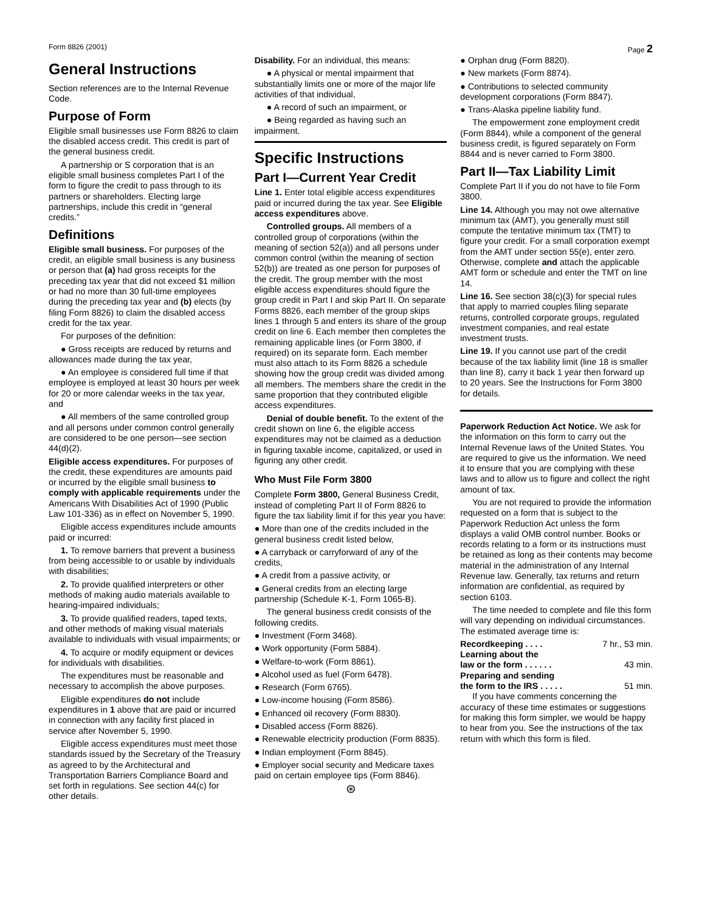Form 8826 (2001) Page 2
General Instructions
Section references are to the Internal Revenue Code.
Purpose of Form
Eligible small businesses use Form 8826 to claim the disabled access credit. This credit is part of the general business credit.
A partnership or S corporation that is an eligible small business completes Part I of the form to figure the credit to pass through to its partners or shareholders. Electing large partnerships, include this credit in “general credits.”
Definitions
Eligible small business. For purposes of the credit, an eligible small business is any business or person that (a) had gross receipts for the preceding tax year that did not exceed $1 million or had no more than 30 full-time employees during the preceding tax year and (b) elects (by filing Form 8826) to claim the disabled access credit for the tax year.
For purposes of the definition:
● Gross receipts are reduced by returns and allowances made during the tax year,
● An employee is considered full time if that employee is employed at least 30 hours per week for 20 or more calendar weeks in the tax year, and
● All members of the same controlled group and all persons under common control generally are considered to be one person—see section 44(d)(2).
Eligible access expenditures. For purposes of the credit, these expenditures are amounts paid or incurred by the eligible small business to comply with applicable requirements under the Americans With Disabilities Act of 1990 (Public Law 101-336) as in effect on November 5, 1990.
Eligible access expenditures include amounts paid or incurred:
1. To remove barriers that prevent a business from being accessible to or usable by individuals with disabilities;
2. To provide qualified interpreters or other methods of making audio materials available to hearing-impaired individuals;
3. To provide qualified readers, taped texts, and other methods of making visual materials available to individuals with visual impairments; or
4. To acquire or modify equipment or devices for individuals with disabilities.
The expenditures must be reasonable and necessary to accomplish the above purposes.
Eligible expenditures do not include expenditures in 1 above that are paid or incurred in connection with any facility first placed in service after November 5, 1990.
Eligible access expenditures must meet those standards issued by the Secretary of the Treasury as agreed to by the Architectural and Transportation Barriers Compliance Board and set forth in regulations. See section 44(c) for other details.
Disability. For an individual, this means:
● A physical or mental impairment that substantially limits one or more of the major life activities of that individual,
● A record of such an impairment, or
● Being regarded as having such an impairment.
Specific Instructions
Part I—Current Year Credit
Line 1. Enter total eligible access expenditures paid or incurred during the tax year. See Eligible access expenditures above.
Controlled groups. All members of a controlled group of corporations (within the meaning of section 52(a)) and all persons under common control (within the meaning of section 52(b)) are treated as one person for purposes of the credit. The group member with the most eligible access expenditures should figure the group credit in Part I and skip Part II. On separate Forms 8826, each member of the group skips lines 1 through 5 and enters its share of the group credit on line 6. Each member then completes the remaining applicable lines (or Form 3800, if required) on its separate form. Each member must also attach to its Form 8826 a schedule showing how the group credit was divided among all members. The members share the credit in the same proportion that they contributed eligible access expenditures.
Denial of double benefit. To the extent of the credit shown on line 6, the eligible access expenditures may not be claimed as a deduction in figuring taxable income, capitalized, or used in figuring any other credit.
Who Must File Form 3800
Complete Form 3800, General Business Credit, instead of completing Part II of Form 8826 to figure the tax liability limit if for this year you have:
● More than one of the credits included in the general business credit listed below,
● A carryback or carryforward of any of the credits,
● A credit from a passive activity, or
● General credits from an electing large partnership (Schedule K-1, Form 1065-B).
The general business credit consists of the following credits.
● Investment (Form 3468).
● Work opportunity (Form 5884).
● Welfare-to-work (Form 8861).
● Alcohol used as fuel (Form 6478).
● Research (Form 6765).
● Low-income housing (Form 8586).
● Enhanced oil recovery (Form 8830).
● Disabled access (Form 8826).
● Renewable electricity production (Form 8835).
● Indian employment (Form 8845).
● Employer social security and Medicare taxes paid on certain employee tips (Form 8846).
⊛
● Orphan drug (Form 8820).
● New markets (Form 8874).
● Contributions to selected community development corporations (Form 8847).
● Trans-Alaska pipeline liability fund.
The empowerment zone employment credit (Form 8844), while a component of the general business credit, is figured separately on Form 8844 and is never carried to Form 3800.
Part II—Tax Liability Limit
Complete Part II if you do not have to file Form 3800.
Line 14. Although you may not owe alternative minimum tax (AMT), you generally must still compute the tentative minimum tax (TMT) to figure your credit. For a small corporation exempt from the AMT under section 55(e), enter zero. Otherwise, complete and attach the applicable AMT form or schedule and enter the TMT on line 14.
Line 16. See section 38(c)(3) for special rules that apply to married couples filing separate returns, controlled corporate groups, regulated investment companies, and real estate investment trusts.
Line 19. If you cannot use part of the credit because of the tax liability limit (line 18 is smaller than line 8), carry it back 1 year then forward up to 20 years. See the Instructions for Form 3800 for details.
Paperwork Reduction Act Notice. We ask for the information on this form to carry out the Internal Revenue laws of the United States. You are required to give us the information. We need it to ensure that you are complying with these laws and to allow us to figure and collect the right amount of tax.
You are not required to provide the information requested on a form that is subject to the Paperwork Reduction Act unless the form displays a valid OMB control number. Books or records relating to a form or its instructions must be retained as long as their contents may become material in the administration of any Internal Revenue law. Generally, tax returns and return information are confidential, as required by section 6103.
The time needed to complete and file this form will vary depending on individual circumstances. The estimated average time is:
Recordkeeping . . . . 7 hr., 53 min.
Learning about the
law or the form . . . . . . 43 min.
Preparing and sending
the form to the IRS . . . . . 51 min.
If you have comments concerning the accuracy of these time estimates or suggestions for making this form simpler, we would be happy to hear from you. See the instructions of the tax return with which this form is filed.